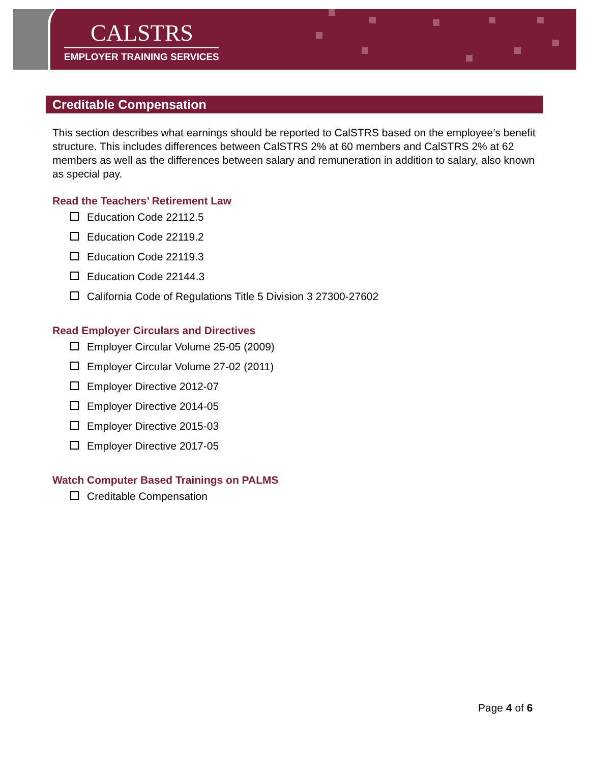CALSTRS
EMPLOYER TRAINING SERVICES
Creditable Compensation
This section describes what earnings should be reported to CalSTRS based on the employee’s benefit structure. This includes differences between CalSTRS 2% at 60 members and CalSTRS 2% at 62 members as well as the differences between salary and remuneration in addition to salary, also known as special pay.
Read the Teachers’ Retirement Law
Education Code 22112.5
Education Code 22119.2
Education Code 22119.3
Education Code 22144.3
California Code of Regulations Title 5 Division 3 27300-27602
Read Employer Circulars and Directives
Employer Circular Volume 25-05 (2009)
Employer Circular Volume 27-02 (2011)
Employer Directive 2012-07
Employer Directive 2014-05
Employer Directive 2015-03
Employer Directive 2017-05
Watch Computer Based Trainings on PALMS
Creditable Compensation
Page 4 of 6